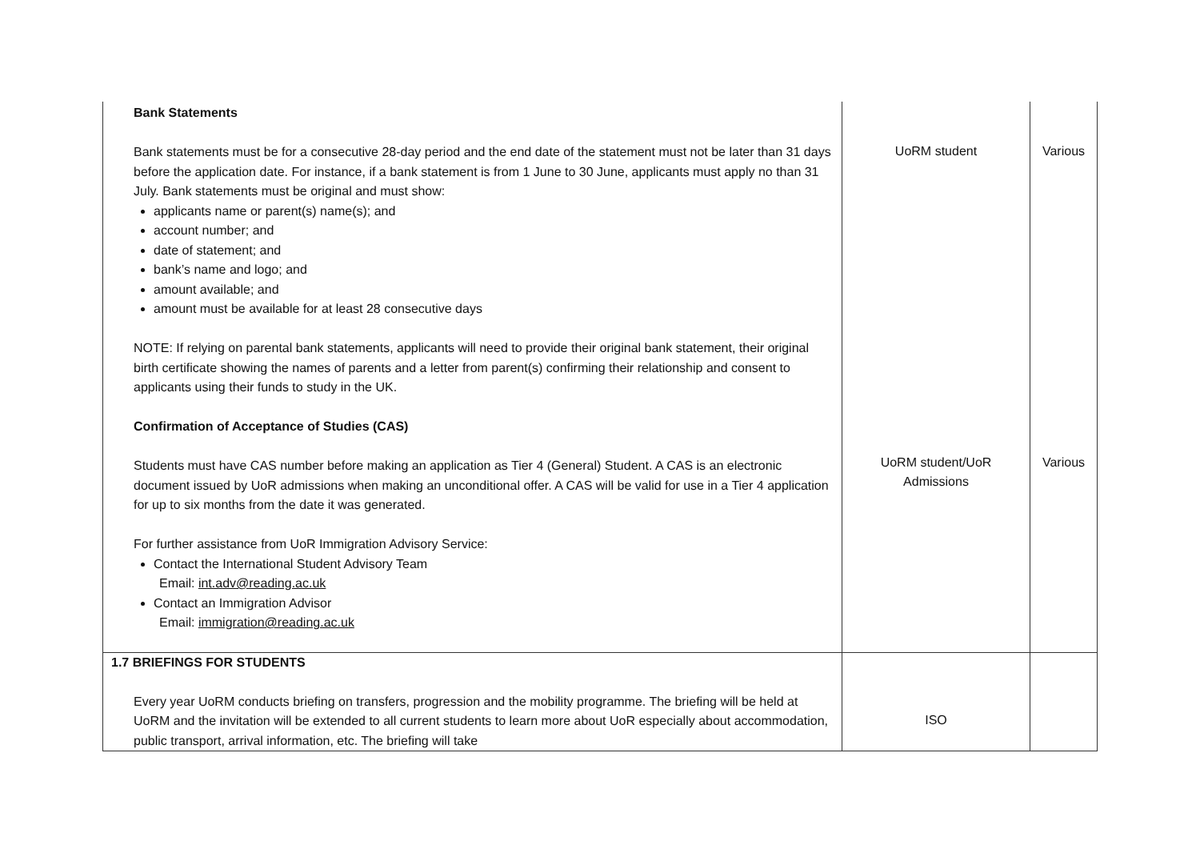| Bank Statements Bank statements must be for a consecutive 28-day period and the end date of the statement must not be later than 31 days before the application date. For instance, if a bank statement is from 1 June to 30 June, applicants must apply no than 31 July. Bank statements must be original and must show: applicants name or parent(s) name(s); and account number; and date of statement; and bank’s name and logo; and amount available; and amount must be available for at least 28 consecutive days NOTE: If relying on parental bank statements, applicants will need to provide their original bank statement, their original birth certificate showing the names of parents and a letter from parent(s) confirming their relationship and consent to applicants using their funds to study in the UK. Confirmation of Acceptance of Studies (CAS) Students must have CAS number before making an application as Tier 4 (General) Student. A CAS is an electronic document issued by UoR admissions when making an unconditional offer. A CAS will be valid for use in a Tier 4 application for up to six months from the date it was generated. For further assistance from UoR Immigration Advisory Service: Contact the International Student Advisory Team Email: int.adv@reading.ac.uk Contact an Immigration Advisor Email: immigration@reading.ac.uk | UoRM student UoRM student/UoR Admissions | Various Various |
| 1.7 BRIEFINGS FOR STUDENTS Every year UoRM conducts briefing on transfers, progression and the mobility programme. The briefing will be held at UoRM and the invitation will be extended to all current students to learn more about UoR especially about accommodation, public transport, arrival information, etc. The briefing will take | ISO | |